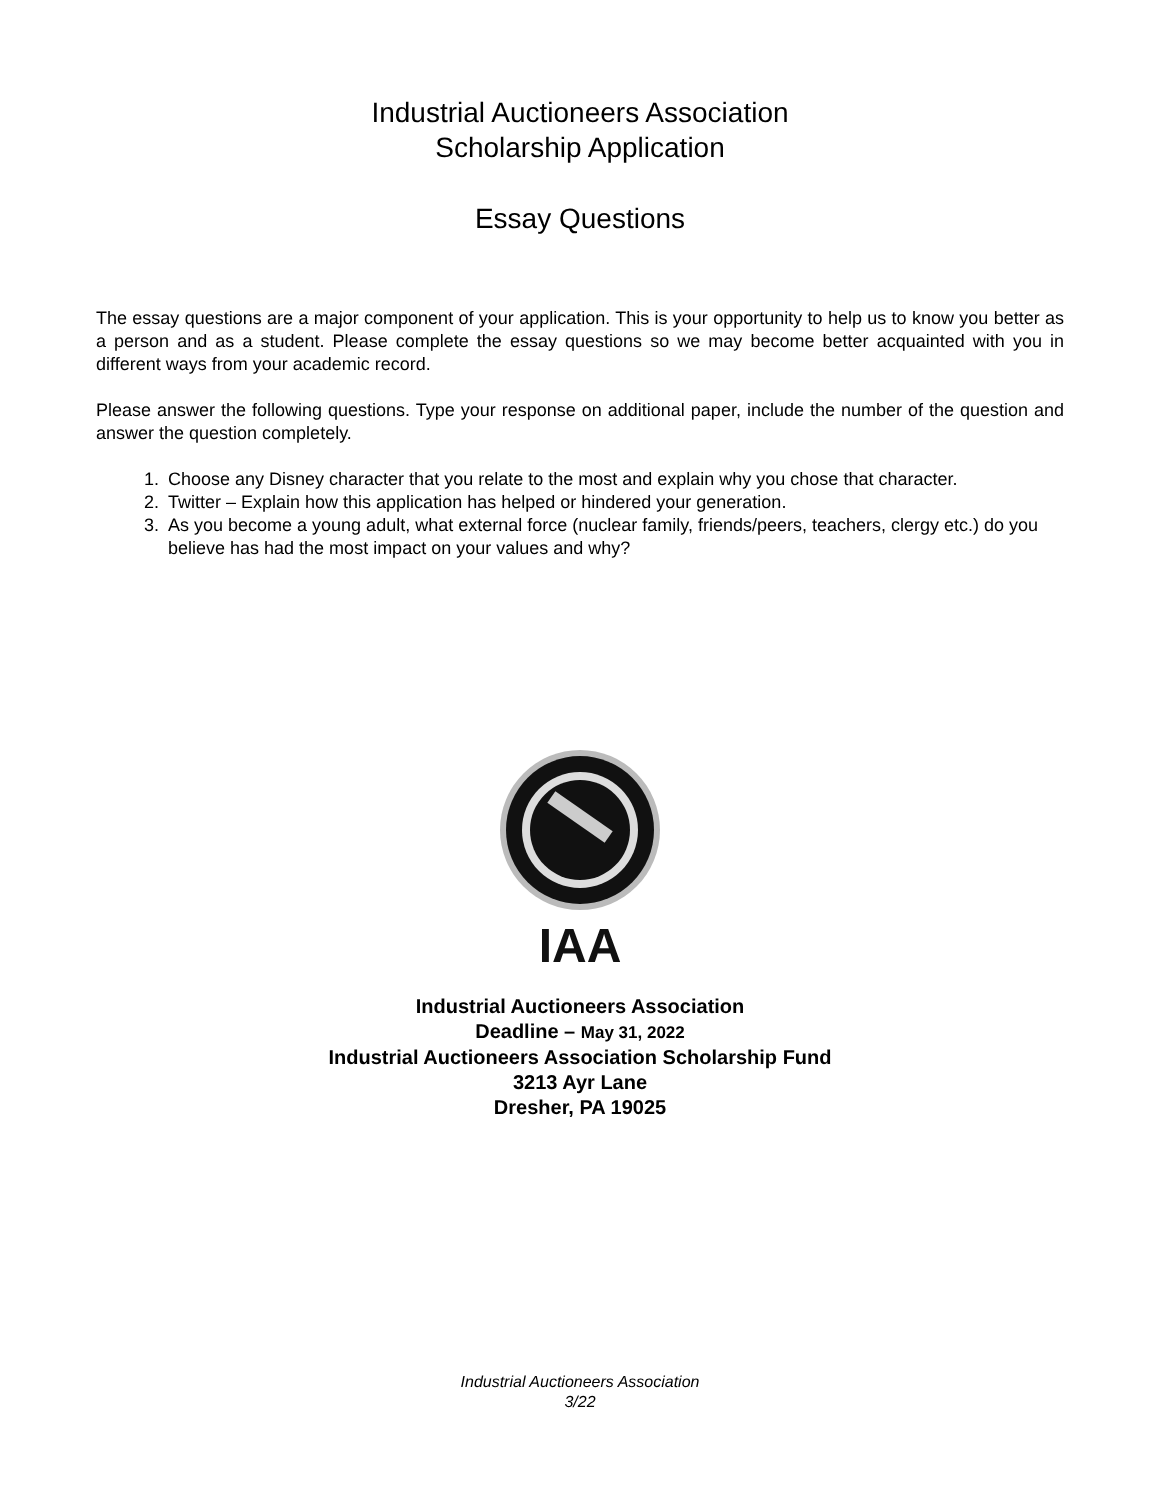Industrial Auctioneers Association
Scholarship Application
Essay Questions
The essay questions are a major component of your application. This is your opportunity to help us to know you better as a person and as a student. Please complete the essay questions so we may become better acquainted with you in different ways from your academic record.
Please answer the following questions. Type your response on additional paper, include the number of the question and answer the question completely.
1. Choose any Disney character that you relate to the most and explain why you chose that character.
2. Twitter – Explain how this application has helped or hindered your generation.
3. As you become a young adult, what external force (nuclear family, friends/peers, teachers, clergy etc.) do you believe has had the most impact on your values and why?
IAA
Industrial Auctioneers Association
Deadline – May 31, 2022
Industrial Auctioneers Association Scholarship Fund
3213 Ayr Lane
Dresher, PA 19025
Industrial Auctioneers Association
3/22